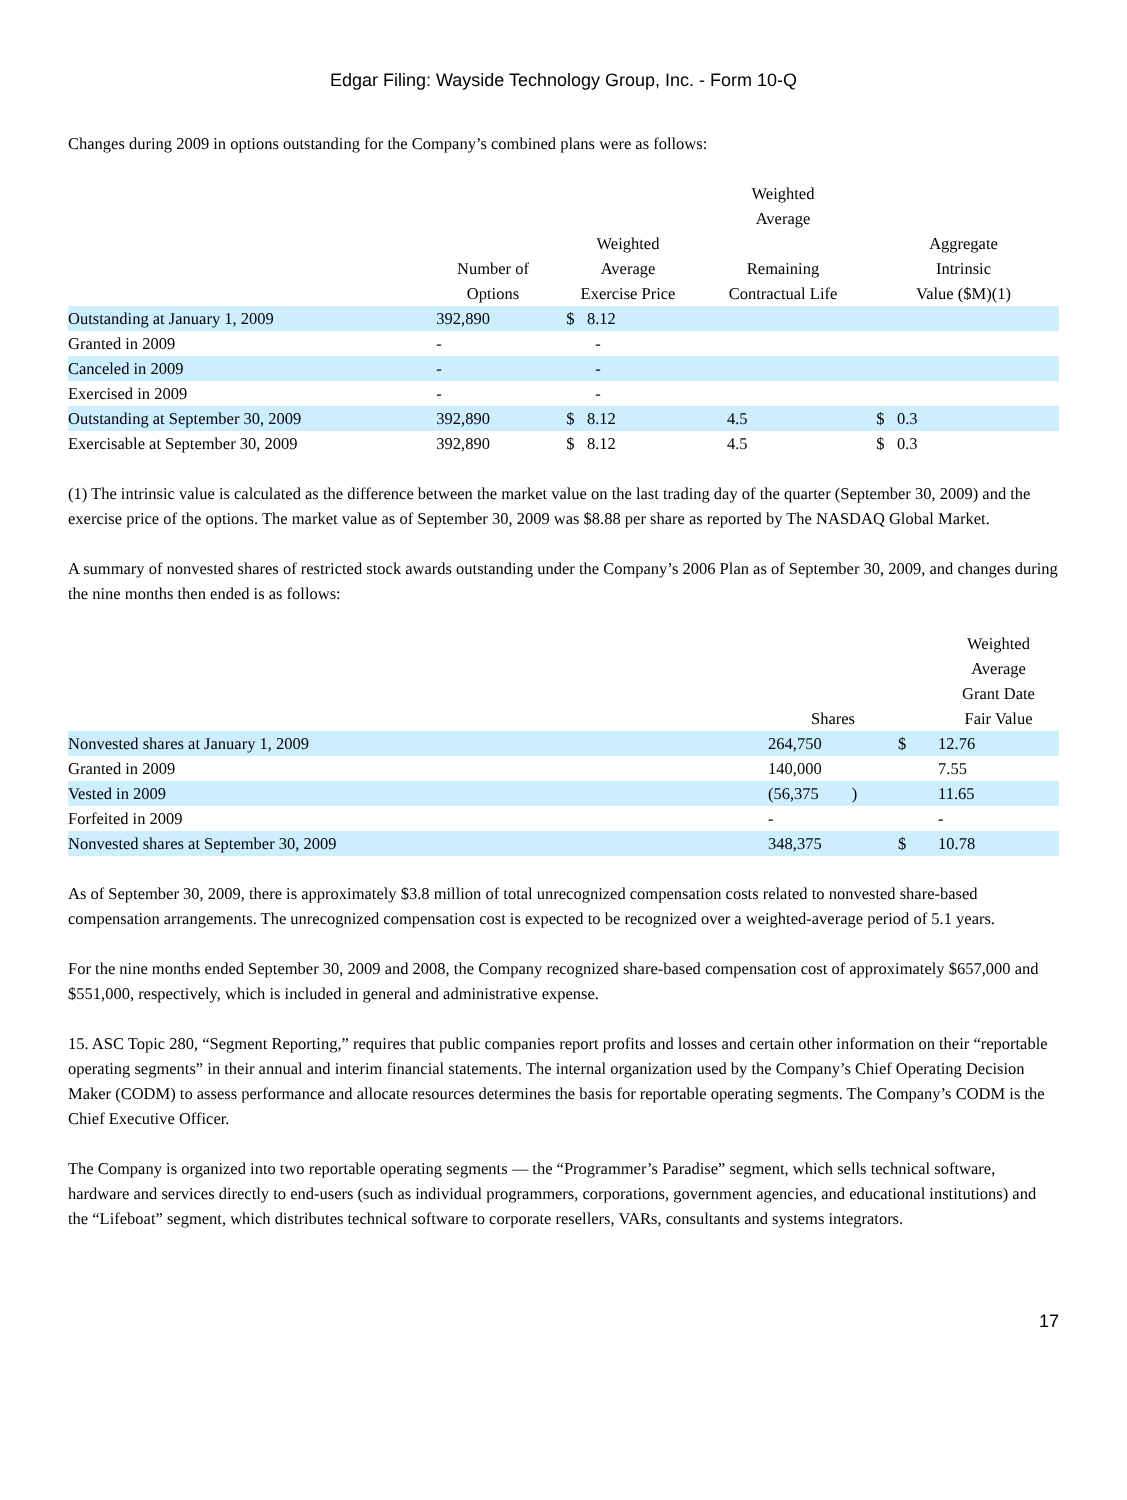Edgar Filing: Wayside Technology Group, Inc. - Form 10-Q
Changes during 2009 in options outstanding for the Company’s combined plans were as follows:
| | Number of Options | Weighted Average Exercise Price | Weighted Average Remaining Contractual Life | Aggregate Intrinsic Value ($M)(1) |
| --- | --- | --- | --- | --- |
| Outstanding at January 1, 2009 | 392,890 | $ 8.12 | | |
| Granted in 2009 | - | - | | |
| Canceled in 2009 | - | - | | |
| Exercised in 2009 | - | - | | |
| Outstanding at September 30, 2009 | 392,890 | $ 8.12 | 4.5 | $ 0.3 |
| Exercisable at September 30, 2009 | 392,890 | $ 8.12 | 4.5 | $ 0.3 |
(1) The intrinsic value is calculated as the difference between the market value on the last trading day of the quarter (September 30, 2009) and the exercise price of the options. The market value as of September 30, 2009 was $8.88 per share as reported by The NASDAQ Global Market.
A summary of nonvested shares of restricted stock awards outstanding under the Company’s 2006 Plan as of September 30, 2009, and changes during the nine months then ended is as follows:
| | Shares | | Weighted Average Grant Date Fair Value |
| --- | --- | --- | --- |
| Nonvested shares at January 1, 2009 | 264,750 | $ | 12.76 |
| Granted in 2009 | 140,000 | | 7.55 |
| Vested in 2009 | (56,375 ) | | 11.65 |
| Forfeited in 2009 | - | | - |
| Nonvested shares at September 30, 2009 | 348,375 | $ | 10.78 |
As of September 30, 2009, there is approximately $3.8 million of total unrecognized compensation costs related to nonvested share-based compensation arrangements. The unrecognized compensation cost is expected to be recognized over a weighted-average period of 5.1 years.
For the nine months ended September 30, 2009 and 2008, the Company recognized share-based compensation cost of approximately $657,000 and $551,000, respectively, which is included in general and administrative expense.
15. ASC Topic 280, “Segment Reporting,” requires that public companies report profits and losses and certain other information on their “reportable operating segments” in their annual and interim financial statements. The internal organization used by the Company’s Chief Operating Decision Maker (CODM) to assess performance and allocate resources determines the basis for reportable operating segments. The Company’s CODM is the Chief Executive Officer.
The Company is organized into two reportable operating segments — the “Programmer’s Paradise” segment, which sells technical software, hardware and services directly to end-users (such as individual programmers, corporations, government agencies, and educational institutions) and the “Lifeboat” segment, which distributes technical software to corporate resellers, VARs, consultants and systems integrators.
17